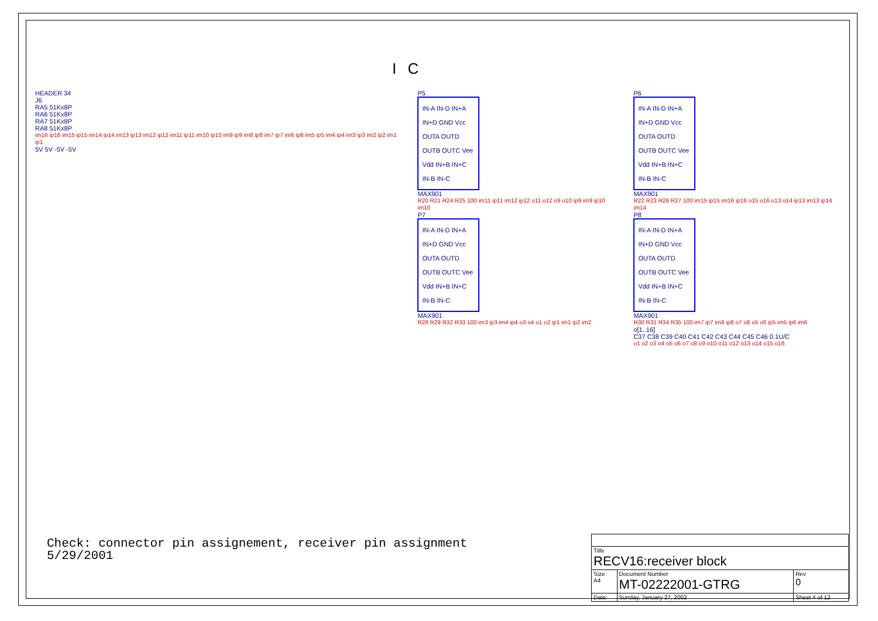I C
HEADER 34
J6
RA5 51Kx8P
RA6 51Kx8P
RA7 51Kx8P
RA8 51Kx8P
im16 ip16 im15 ip15 im14 ip14 im13 ip13 im12 ip12 im11 ip11 im10 ip10 im9 ip9 im8 ip8 im7 ip7 im6 ip6 im5 ip5 im4 ip4 im3 ip3 im2 ip2 im1 ip1
5V 5V -5V -5V
P5
IN-A IN-D IN+A IN+D GND Vcc OUTA OUTD OUTB OUTC Vee Vdd IN+B IN+C IN-B IN-C
MAX901
R20 R21 R24 R25 100 im11 ip11 im12 ip12 o11 o12 o9 o10 ip9 im9 ip10 im10
P7
IN-A IN-D IN+A IN+D GND Vcc OUTA OUTD OUTB OUTC Vee Vdd IN+B IN+C IN-B IN-C
MAX901
R28 R29 R32 R33 100 im3 ip3 im4 ip4 o3 o4 o1 o2 ip1 im1 ip2 im2
P6
IN-A IN-D IN+A IN+D GND Vcc OUTA OUTD OUTB OUTC Vee Vdd IN+B IN+C IN-B IN-C
MAX901
R22 R23 R26 R27 100 im15 ip15 im16 ip16 o15 o16 o13 o14 ip13 im13 ip14 im14
P8
IN-A IN-D IN+A IN+D GND Vcc OUTA OUTD OUTB OUTC Vee Vdd IN+B IN+C IN-B IN-C
MAX901
R30 R31 R34 R35 100 im7 ip7 im8 ip8 o7 o8 o5 o6 ip5 im5 ip6 im6
o[1..16]
C37 C38 C39 C40 C41 C42 C43 C44 C45 C46 0.1U/C
o1 o2 o3 o4 o5 o6 o7 o8 o9 o10 o11 o12 o13 o14 o15 o16
Check: connector pin assignement, receiver pin assignment
5/29/2001
| Title RECV16:receiver block | | | |
| Size A4 | Document Number MT-02222001-GTRG | | Rev 0 |
| Date: | Sunday, January 27, 2002 | Sheet 4 of 12 | |